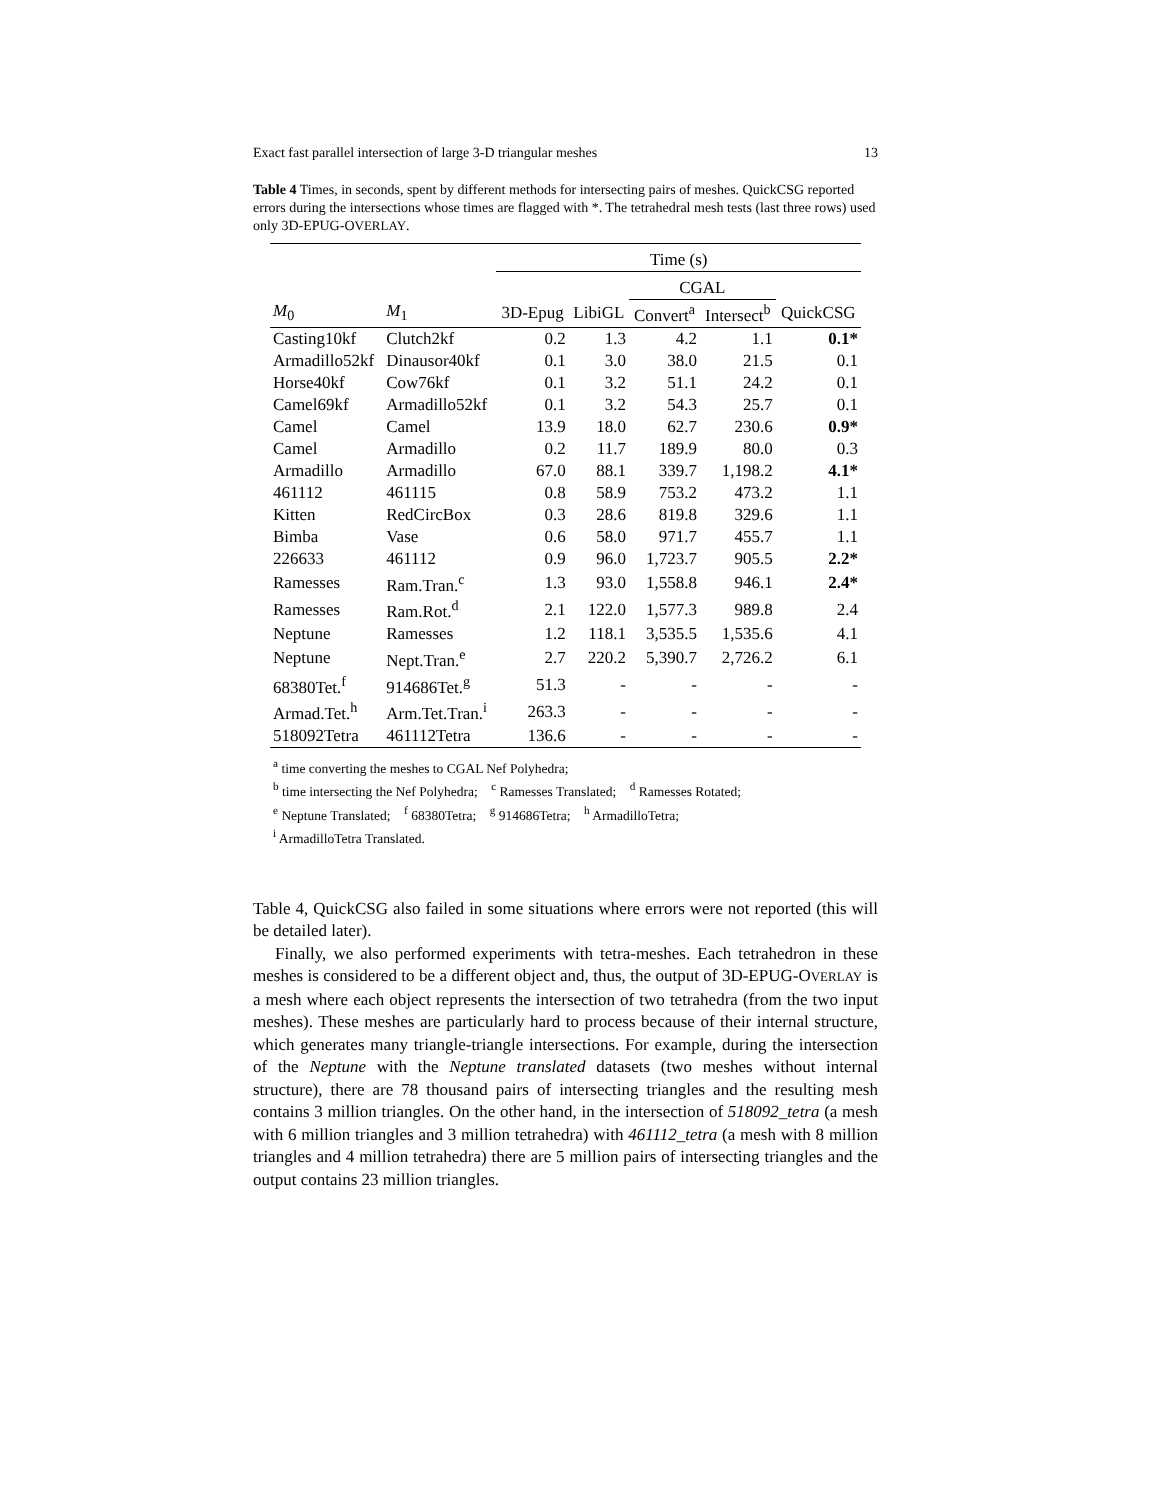Exact fast parallel intersection of large 3-D triangular meshes 13
Table 4 Times, in seconds, spent by different methods for intersecting pairs of meshes. QuickCSG reported errors during the intersections whose times are flagged with *. The tetrahedral mesh tests (last three rows) used only 3D-EPUG-OVERLAY.
| | | Time (s) | | | | |
| --- | --- | --- | --- | --- | --- | --- |
| | | | | CGAL | | |
| M<sub>0</sub> | M<sub>1</sub> | 3D-Epug | LibiGL | Convert<sup>a</sup> | Intersect<sup>b</sup> | QuickCSG |
| Casting10kf | Clutch2kf | 0.2 | 1.3 | 4.2 | 1.1 | 0.1* |
| Armadillo52kf | Dinausor40kf | 0.1 | 3.0 | 38.0 | 21.5 | 0.1 |
| Horse40kf | Cow76kf | 0.1 | 3.2 | 51.1 | 24.2 | 0.1 |
| Camel69kf | Armadillo52kf | 0.1 | 3.2 | 54.3 | 25.7 | 0.1 |
| Camel | Camel | 13.9 | 18.0 | 62.7 | 230.6 | 0.9* |
| Camel | Armadillo | 0.2 | 11.7 | 189.9 | 80.0 | 0.3 |
| Armadillo | Armadillo | 67.0 | 88.1 | 339.7 | 1,198.2 | 4.1* |
| 461112 | 461115 | 0.8 | 58.9 | 753.2 | 473.2 | 1.1 |
| Kitten | RedCircBox | 0.3 | 28.6 | 819.8 | 329.6 | 1.1 |
| Bimba | Vase | 0.6 | 58.0 | 971.7 | 455.7 | 1.1 |
| 226633 | 461112 | 0.9 | 96.0 | 1,723.7 | 905.5 | 2.2* |
| Ramesses | Ram.Tran.<sup>c</sup> | 1.3 | 93.0 | 1,558.8 | 946.1 | 2.4* |
| Ramesses | Ram.Rot.<sup>d</sup> | 2.1 | 122.0 | 1,577.3 | 989.8 | 2.4 |
| Neptune | Ramesses | 1.2 | 118.1 | 3,535.5 | 1,535.6 | 4.1 |
| Neptune | Nept.Tran.<sup>e</sup> | 2.7 | 220.2 | 5,390.7 | 2,726.2 | 6.1 |
| 68380Tet.<sup>f</sup> | 914686Tet.<sup>g</sup> | 51.3 | - | - | - | - |
| Armad.Tet.<sup>h</sup> | Arm.Tet.Tran.<sup>i</sup> | 263.3 | - | - | - | - |
| 518092Tetra | 461112Tetra | 136.6 | - | - | - | - |
<sup>a</sup> time converting the meshes to CGAL Nef Polyhedra;
<sup>b</sup> time intersecting the Nef Polyhedra; <sup>c</sup> Ramesses Translated; <sup>d</sup> Ramesses Rotated;
<sup>e</sup> Neptune Translated; <sup>f</sup> 68380Tetra; <sup>g</sup> 914686Tetra; <sup>h</sup> ArmadilloTetra;
<sup>i</sup> ArmadilloTetra Translated.
Table 4, QuickCSG also failed in some situations where errors were not reported (this will be detailed later).
Finally, we also performed experiments with tetra-meshes. Each tetrahedron in these meshes is considered to be a different object and, thus, the output of 3D-EPUG-OVERLAY is a mesh where each object represents the intersection of two tetrahedra (from the two input meshes). These meshes are particularly hard to process because of their internal structure, which generates many triangle-triangle intersections. For example, during the intersection of the Neptune with the Neptune translated datasets (two meshes without internal structure), there are 78 thousand pairs of intersecting triangles and the resulting mesh contains 3 million triangles. On the other hand, in the intersection of 518092_tetra (a mesh with 6 million triangles and 3 million tetrahedra) with 461112_tetra (a mesh with 8 million triangles and 4 million tetrahedra) there are 5 million pairs of intersecting triangles and the output contains 23 million triangles.